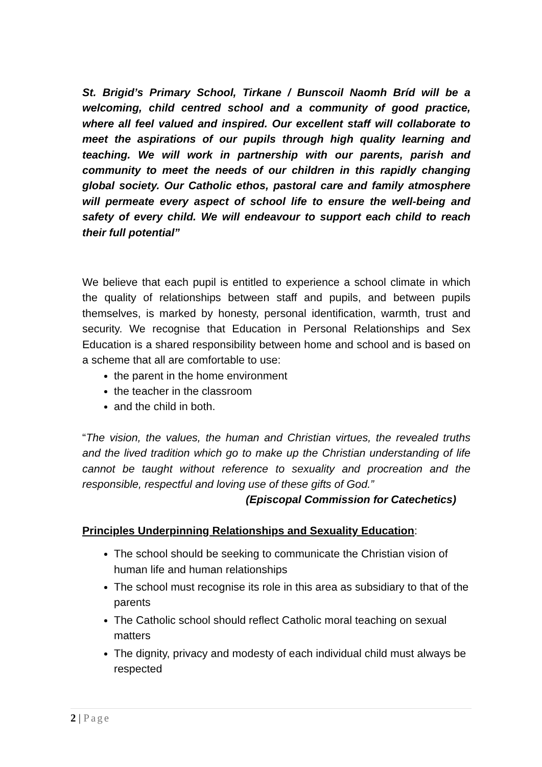St. Brigid’s Primary School, Tirkane / Bunscoil Naomh Bríd will be a welcoming, child centred school and a community of good practice, where all feel valued and inspired. Our excellent staff will collaborate to meet the aspirations of our pupils through high quality learning and teaching. We will work in partnership with our parents, parish and community to meet the needs of our children in this rapidly changing global society. Our Catholic ethos, pastoral care and family atmosphere will permeate every aspect of school life to ensure the well-being and safety of every child. We will endeavour to support each child to reach their full potential”
We believe that each pupil is entitled to experience a school climate in which the quality of relationships between staff and pupils, and between pupils themselves, is marked by honesty, personal identification, warmth, trust and security. We recognise that Education in Personal Relationships and Sex Education is a shared responsibility between home and school and is based on a scheme that all are comfortable to use:
the parent in the home environment
the teacher in the classroom
and the child in both.
“The vision, the values, the human and Christian virtues, the revealed truths and the lived tradition which go to make up the Christian understanding of life cannot be taught without reference to sexuality and procreation and the responsible, respectful and loving use of these gifts of God.”
(Episcopal Commission for Catechetics)
Principles Underpinning Relationships and Sexuality Education:
The school should be seeking to communicate the Christian vision of human life and human relationships
The school must recognise its role in this area as subsidiary to that of the parents
The Catholic school should reflect Catholic moral teaching on sexual matters
The dignity, privacy and modesty of each individual child must always be respected
2 | Page